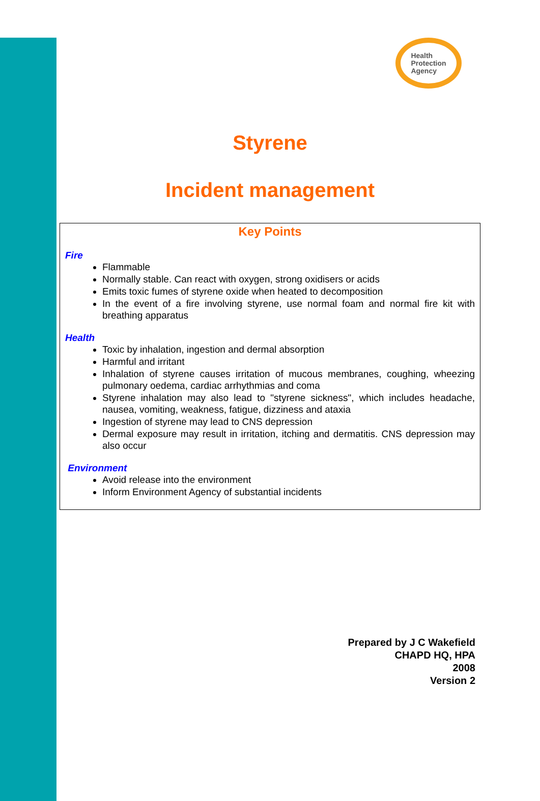Health
Protection
Agency
Styrene
Incident management
Key Points
Fire
Flammable
Normally stable. Can react with oxygen, strong oxidisers or acids
Emits toxic fumes of styrene oxide when heated to decomposition
In the event of a fire involving styrene, use normal foam and normal fire kit with breathing apparatus
Health
Toxic by inhalation, ingestion and dermal absorption
Harmful and irritant
Inhalation of styrene causes irritation of mucous membranes, coughing, wheezing pulmonary oedema, cardiac arrhythmias and coma
Styrene inhalation may also lead to "styrene sickness", which includes headache, nausea, vomiting, weakness, fatigue, dizziness and ataxia
Ingestion of styrene may lead to CNS depression
Dermal exposure may result in irritation, itching and dermatitis. CNS depression may also occur
Environment
Avoid release into the environment
Inform Environment Agency of substantial incidents
Prepared by J C Wakefield
CHAPD HQ, HPA
2008
Version 2